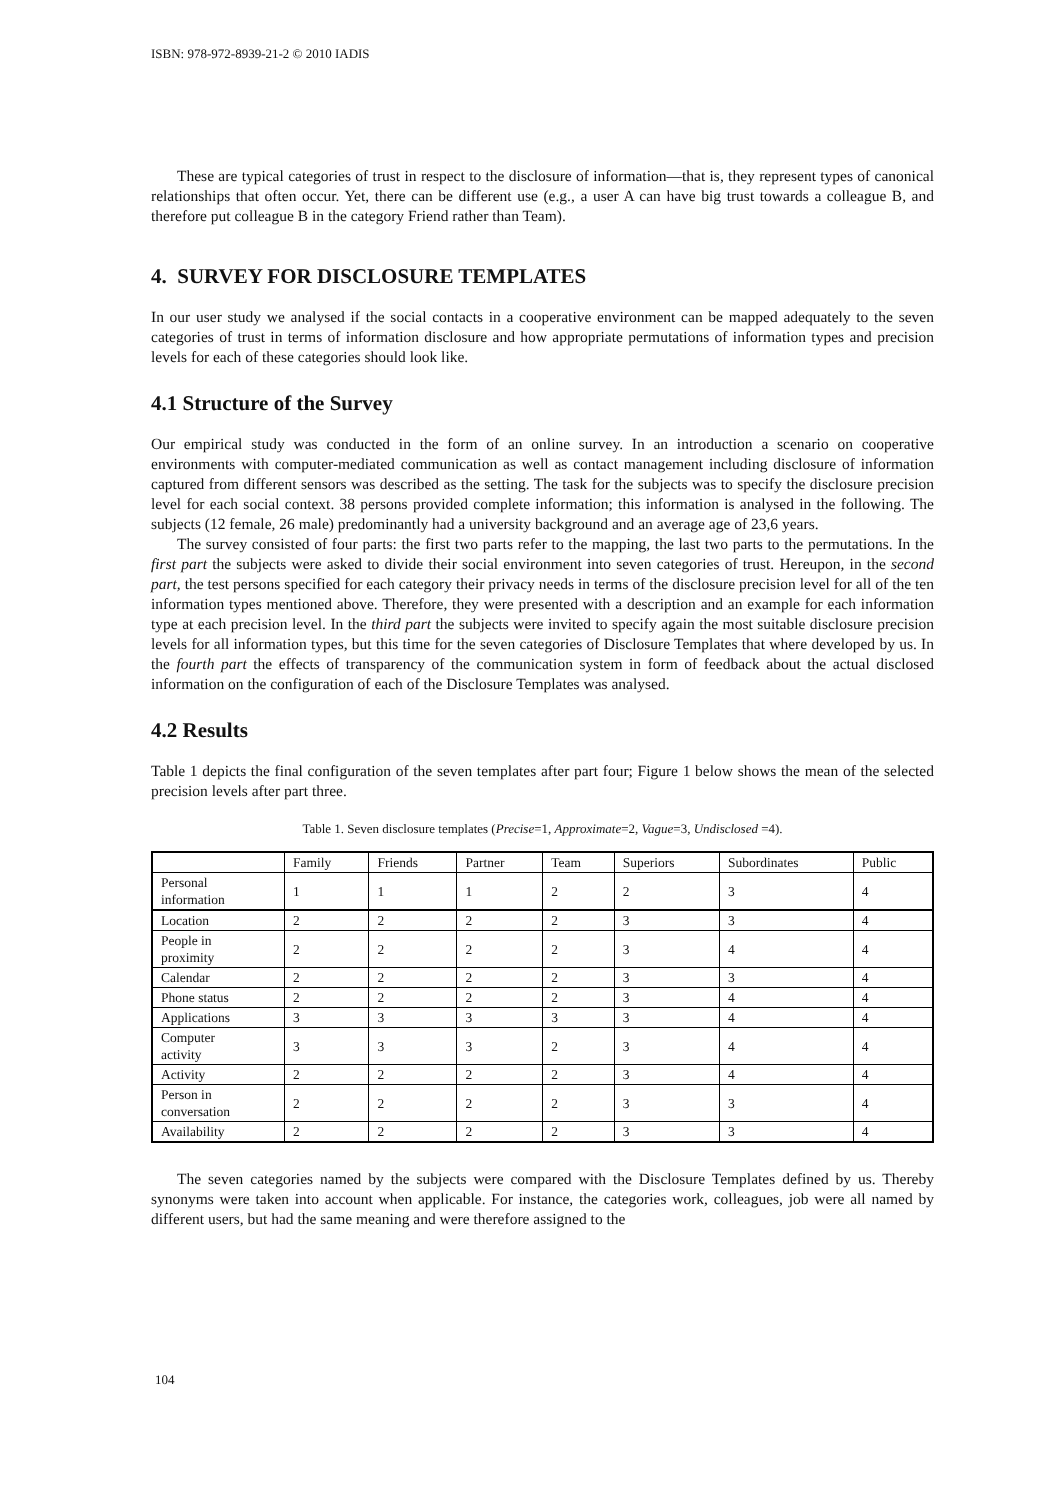ISBN: 978-972-8939-21-2 © 2010 IADIS
These are typical categories of trust in respect to the disclosure of information—that is, they represent types of canonical relationships that often occur. Yet, there can be different use (e.g., a user A can have big trust towards a colleague B, and therefore put colleague B in the category Friend rather than Team).
4. SURVEY FOR DISCLOSURE TEMPLATES
In our user study we analysed if the social contacts in a cooperative environment can be mapped adequately to the seven categories of trust in terms of information disclosure and how appropriate permutations of information types and precision levels for each of these categories should look like.
4.1 Structure of the Survey
Our empirical study was conducted in the form of an online survey. In an introduction a scenario on cooperative environments with computer-mediated communication as well as contact management including disclosure of information captured from different sensors was described as the setting. The task for the subjects was to specify the disclosure precision level for each social context. 38 persons provided complete information; this information is analysed in the following. The subjects (12 female, 26 male) predominantly had a university background and an average age of 23,6 years.
The survey consisted of four parts: the first two parts refer to the mapping, the last two parts to the permutations. In the first part the subjects were asked to divide their social environment into seven categories of trust. Hereupon, in the second part, the test persons specified for each category their privacy needs in terms of the disclosure precision level for all of the ten information types mentioned above. Therefore, they were presented with a description and an example for each information type at each precision level. In the third part the subjects were invited to specify again the most suitable disclosure precision levels for all information types, but this time for the seven categories of Disclosure Templates that where developed by us. In the fourth part the effects of transparency of the communication system in form of feedback about the actual disclosed information on the configuration of each of the Disclosure Templates was analysed.
4.2 Results
Table 1 depicts the final configuration of the seven templates after part four; Figure 1 below shows the mean of the selected precision levels after part three.
Table 1. Seven disclosure templates (Precise=1, Approximate=2, Vague=3, Undisclosed =4).
| | Family | Friends | Partner | Team | Superiors | Subordinates | Public |
| Personal information | 1 | 1 | 1 | 2 | 2 | 3 | 4 |
| Location | 2 | 2 | 2 | 2 | 3 | 3 | 4 |
| People in proximity | 2 | 2 | 2 | 2 | 3 | 4 | 4 |
| Calendar | 2 | 2 | 2 | 2 | 3 | 3 | 4 |
| Phone status | 2 | 2 | 2 | 2 | 3 | 4 | 4 |
| Applications | 3 | 3 | 3 | 3 | 3 | 4 | 4 |
| Computer activity | 3 | 3 | 3 | 2 | 3 | 4 | 4 |
| Activity | 2 | 2 | 2 | 2 | 3 | 4 | 4 |
| Person in conversation | 2 | 2 | 2 | 2 | 3 | 3 | 4 |
| Availability | 2 | 2 | 2 | 2 | 3 | 3 | 4 |
The seven categories named by the subjects were compared with the Disclosure Templates defined by us. Thereby synonyms were taken into account when applicable. For instance, the categories work, colleagues, job were all named by different users, but had the same meaning and were therefore assigned to the
104